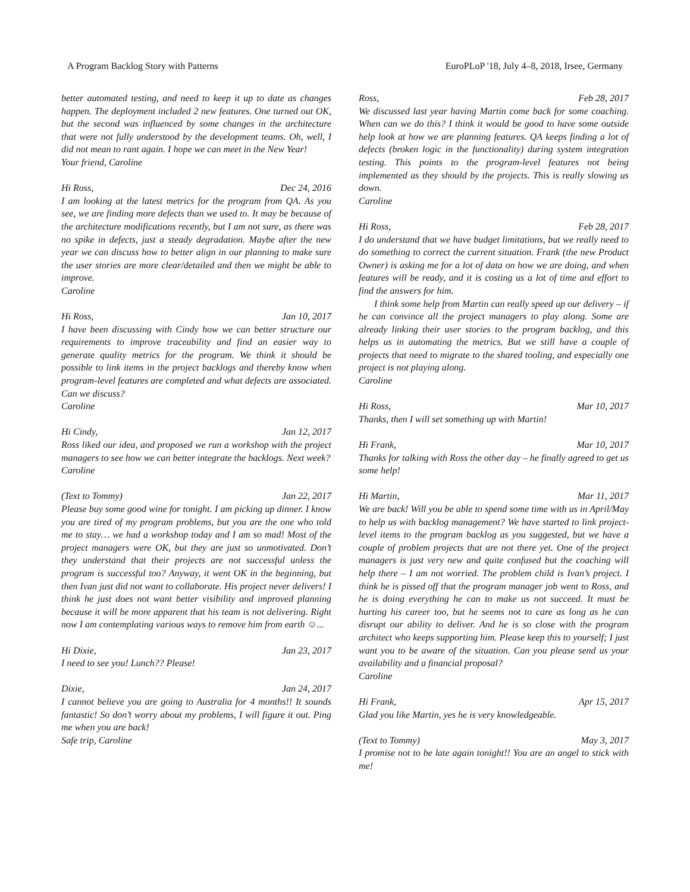A Program Backlog Story with Patterns EuroPLoP '18, July 4–8, 2018, Irsee, Germany
better automated testing, and need to keep it up to date as changes happen. The deployment included 2 new features. One turned out OK, but the second was influenced by some changes in the architecture that were not fully understood by the development teams. Oh, well, I did not mean to rant again. I hope we can meet in the New Year!
Your friend, Caroline
Hi Ross, Dec 24, 2016
I am looking at the latest metrics for the program from QA. As you see, we are finding more defects than we used to. It may be because of the architecture modifications recently, but I am not sure, as there was no spike in defects, just a steady degradation. Maybe after the new year we can discuss how to better align in our planning to make sure the user stories are more clear/detailed and then we might be able to improve.
Caroline
Hi Ross, Jan 10, 2017
I have been discussing with Cindy how we can better structure our requirements to improve traceability and find an easier way to generate quality metrics for the program. We think it should be possible to link items in the project backlogs and thereby know when program-level features are completed and what defects are associated. Can we discuss?
Caroline
Hi Cindy, Jan 12, 2017
Ross liked our idea, and proposed we run a workshop with the project managers to see how we can better integrate the backlogs. Next week?
Caroline
(Text to Tommy) Jan 22, 2017
Please buy some good wine for tonight. I am picking up dinner. I know you are tired of my program problems, but you are the one who told me to stay… we had a workshop today and I am so mad! Most of the project managers were OK, but they are just so unmotivated. Don’t they understand that their projects are not successful unless the program is successful too? Anyway, it went OK in the beginning, but then Ivan just did not want to collaborate. His project never delivers! I think he just does not want better visibility and improved planning because it will be more apparent that his team is not delivering. Right now I am contemplating various ways to remove him from earth ☺...
Hi Dixie, Jan 23, 2017
I need to see you! Lunch?? Please!
Dixie, Jan 24, 2017
I cannot believe you are going to Australia for 4 months!! It sounds fantastic! So don’t worry about my problems, I will figure it out. Ping me when you are back!
Safe trip, Caroline
Ross, Feb 28, 2017
We discussed last year having Martin come back for some coaching. When can we do this? I think it would be good to have some outside help look at how we are planning features. QA keeps finding a lot of defects (broken logic in the functionality) during system integration testing. This points to the program-level features not being implemented as they should by the projects. This is really slowing us down.
Caroline
Hi Ross, Feb 28, 2017
I do understand that we have budget limitations, but we really need to do something to correct the current situation. Frank (the new Product Owner) is asking me for a lot of data on how we are doing, and when features will be ready, and it is costing us a lot of time and effort to find the answers for him.
I think some help from Martin can really speed up our delivery – if he can convince all the project managers to play along. Some are already linking their user stories to the program backlog, and this helps us in automating the metrics. But we still have a couple of projects that need to migrate to the shared tooling, and especially one project is not playing along.
Caroline
Hi Ross, Mar 10, 2017
Thanks, then I will set something up with Martin!
Hi Frank, Mar 10, 2017
Thanks for talking with Ross the other day – he finally agreed to get us some help!
Hi Martin, Mar 11, 2017
We are back! Will you be able to spend some time with us in April/May to help us with backlog management? We have started to link project-level items to the program backlog as you suggested, but we have a couple of problem projects that are not there yet. One of the project managers is just very new and quite confused but the coaching will help there – I am not worried. The problem child is Ivan’s project. I think he is pissed off that the program manager job went to Ross, and he is doing everything he can to make us not succeed. It must be hurting his career too, but he seems not to care as long as he can disrupt our ability to deliver. And he is so close with the program architect who keeps supporting him. Please keep this to yourself; I just want you to be aware of the situation. Can you please send us your availability and a financial proposal?
Caroline
Hi Frank, Apr 15, 2017
Glad you like Martin, yes he is very knowledgeable.
(Text to Tommy) May 3, 2017
I promise not to be late again tonight!! You are an angel to stick with me!